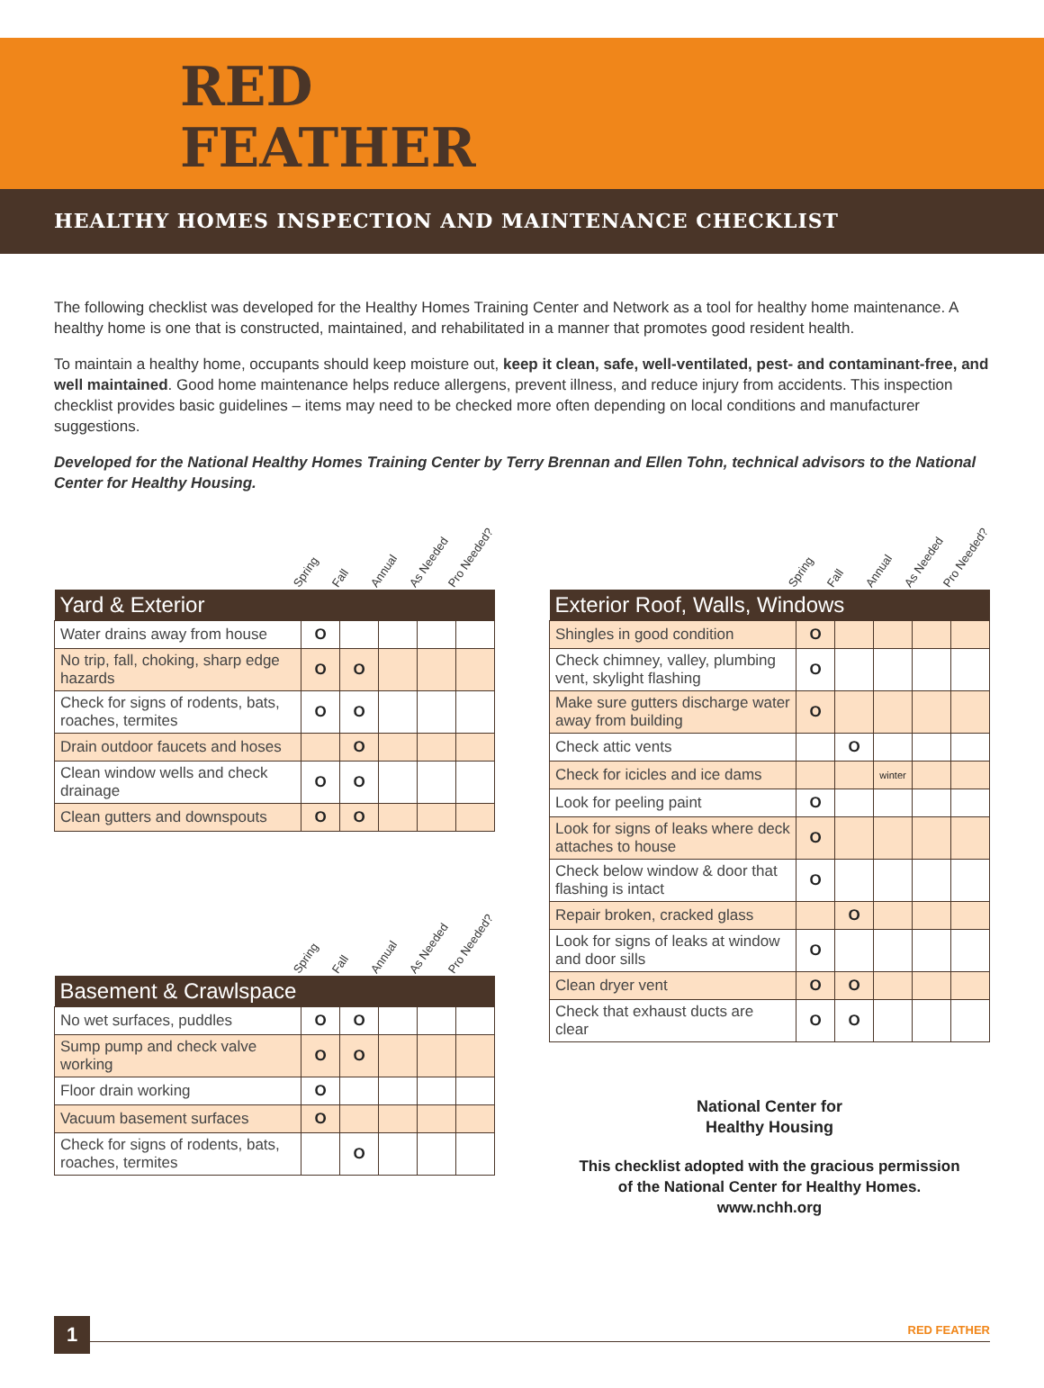RED
FEATHER
HEALTHY HOMES INSPECTION AND MAINTENANCE CHECKLIST
The following checklist was developed for the Healthy Homes Training Center and Network as a tool for healthy home maintenance. A healthy home is one that is constructed, maintained, and rehabilitated in a manner that promotes good resident health.
To maintain a healthy home, occupants should keep moisture out, keep it clean, safe, well-ventilated, pest- and contaminant-free, and well maintained. Good home maintenance helps reduce allergens, prevent illness, and reduce injury from accidents. This inspection checklist provides basic guidelines – items may need to be checked more often depending on local conditions and manufacturer suggestions.
Developed for the National Healthy Homes Training Center by Terry Brennan and Ellen Tohn, technical advisors to the National Center for Healthy Housing.
Spring Fall Annual As Needed Pro Needed?
| Yard & Exterior | | | | | |
| --- | --- | --- | --- | --- | --- |
| Water drains away from house | O | | | | |
| No trip, fall, choking, sharp edge hazards | O | O | | | |
| Check for signs of rodents, bats, roaches, termites | O | O | | | |
| Drain outdoor faucets and hoses | | O | | | |
| Clean window wells and check drainage | O | O | | | |
| Clean gutters and downspouts | O | O | | | |
Spring Fall Annual As Needed Pro Needed?
| Basement & Crawlspace | | | | | |
| --- | --- | --- | --- | --- | --- |
| No wet surfaces, puddles | O | O | | | |
| Sump pump and check valve working | O | O | | | |
| Floor drain working | O | | | | |
| Vacuum basement surfaces | O | | | | |
| Check for signs of rodents, bats, roaches, termites | | O | | | |
Spring Fall Annual As Needed Pro Needed?
| Exterior Roof, Walls, Windows | | | | | |
| --- | --- | --- | --- | --- | --- |
| Shingles in good condition | O | | | | |
| Check chimney, valley, plumbing vent, skylight flashing | O | | | | |
| Make sure gutters discharge water away from building | O | | | | |
| Check attic vents | | O | | | |
| Check for icicles and ice dams | | | winter | | |
| Look for peeling paint | O | | | | |
| Look for signs of leaks where deck attaches to house | O | | | | |
| Check below window & door that flashing is intact | O | | | | |
| Repair broken, cracked glass | | O | | | |
| Look for signs of leaks at window and door sills | O | | | | |
| Clean dryer vent | O | O | | | |
| Check that exhaust ducts are clear | O | O | | | |
National Center for
Healthy Housing
This checklist adopted with the gracious permission
of the National Center for Healthy Homes.
www.nchh.org
1 RED FEATHER